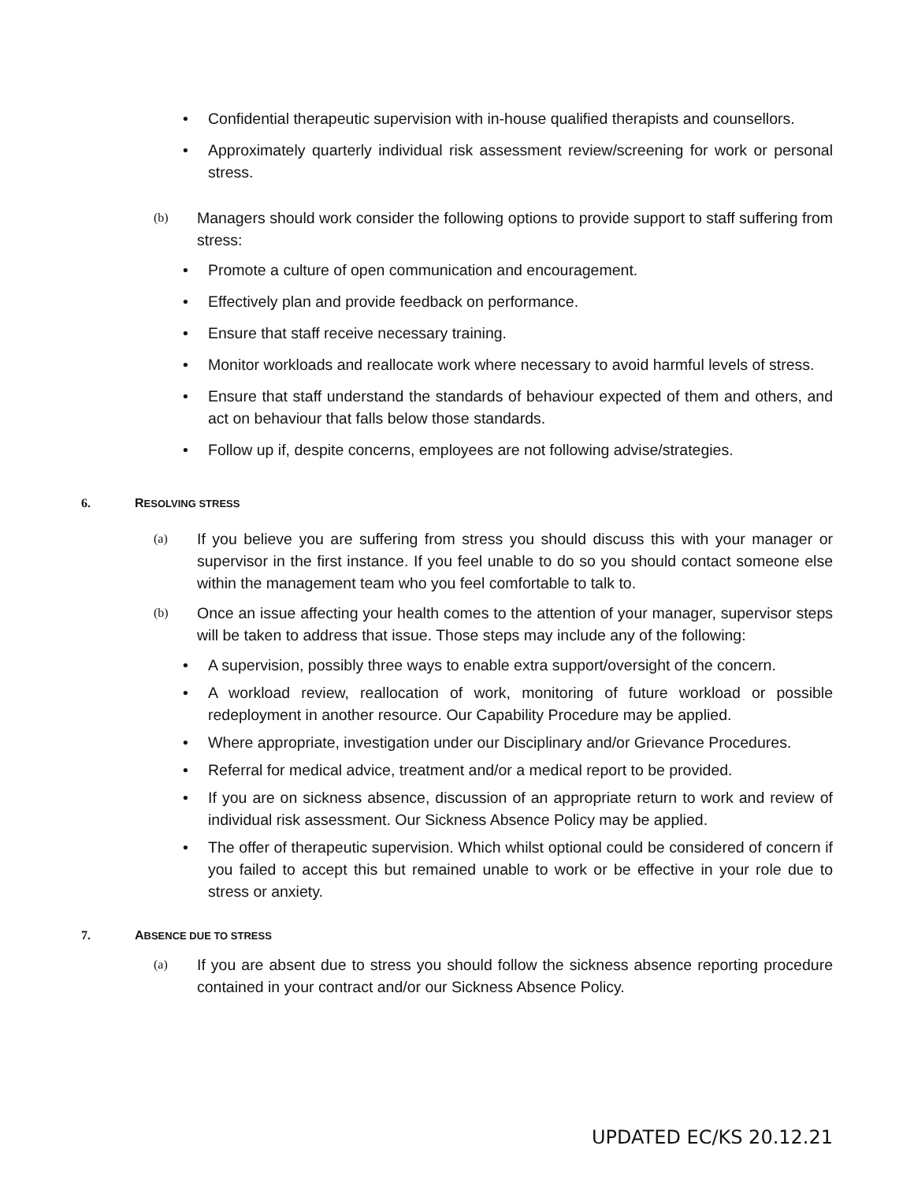• Confidential therapeutic supervision with in-house qualified therapists and counsellors.
• Approximately quarterly individual risk assessment review/screening for work or personal stress.
(b) Managers should work consider the following options to provide support to staff suffering from stress:
• Promote a culture of open communication and encouragement.
• Effectively plan and provide feedback on performance.
• Ensure that staff receive necessary training.
• Monitor workloads and reallocate work where necessary to avoid harmful levels of stress.
• Ensure that staff understand the standards of behaviour expected of them and others, and act on behaviour that falls below those standards.
• Follow up if, despite concerns, employees are not following advise/strategies.
6. RESOLVING STRESS
(a) If you believe you are suffering from stress you should discuss this with your manager or supervisor in the first instance. If you feel unable to do so you should contact someone else within the management team who you feel comfortable to talk to.
(b) Once an issue affecting your health comes to the attention of your manager, supervisor steps will be taken to address that issue. Those steps may include any of the following:
• A supervision, possibly three ways to enable extra support/oversight of the concern.
• A workload review, reallocation of work, monitoring of future workload or possible redeployment in another resource. Our Capability Procedure may be applied.
• Where appropriate, investigation under our Disciplinary and/or Grievance Procedures.
• Referral for medical advice, treatment and/or a medical report to be provided.
• If you are on sickness absence, discussion of an appropriate return to work and review of individual risk assessment. Our Sickness Absence Policy may be applied.
• The offer of therapeutic supervision. Which whilst optional could be considered of concern if you failed to accept this but remained unable to work or be effective in your role due to stress or anxiety.
7. ABSENCE DUE TO STRESS
(a) If you are absent due to stress you should follow the sickness absence reporting procedure contained in your contract and/or our Sickness Absence Policy.
UPDATED EC/KS 20.12.21